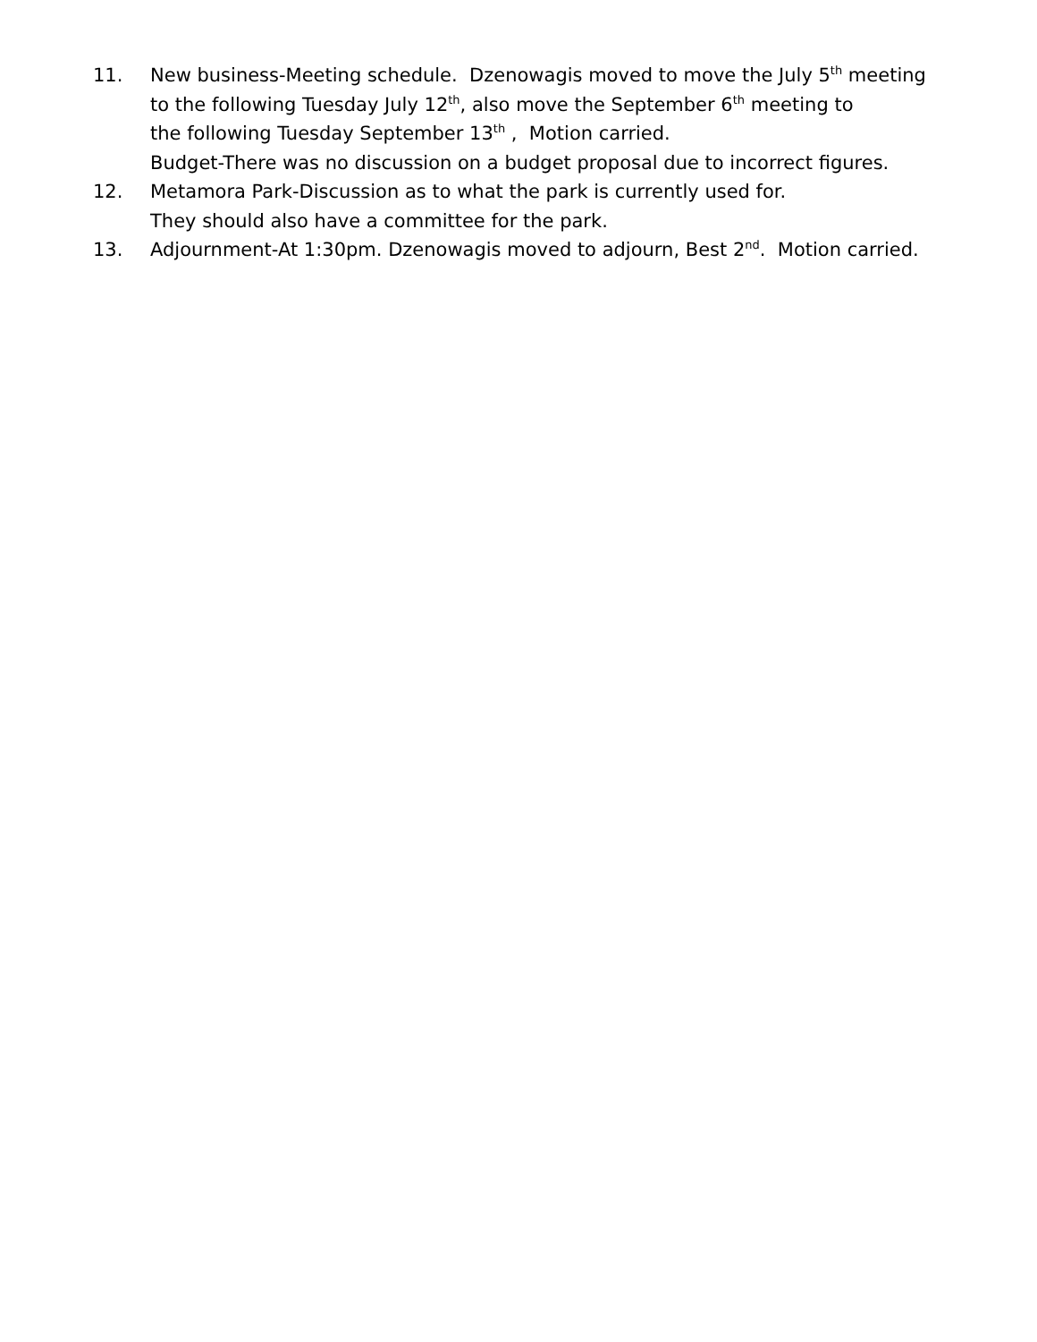11. New business-Meeting schedule. Dzenowagis moved to move the July 5<sup>th</sup> meeting
to the following Tuesday July 12<sup>th</sup>, also move the September 6<sup>th</sup> meeting to
the following Tuesday September 13<sup>th</sup> , Motion carried.
Budget-There was no discussion on a budget proposal due to incorrect figures.
12. Metamora Park-Discussion as to what the park is currently used for.
They should also have a committee for the park.
13. Adjournment-At 1:30pm. Dzenowagis moved to adjourn, Best 2<sup>nd</sup>. Motion carried.